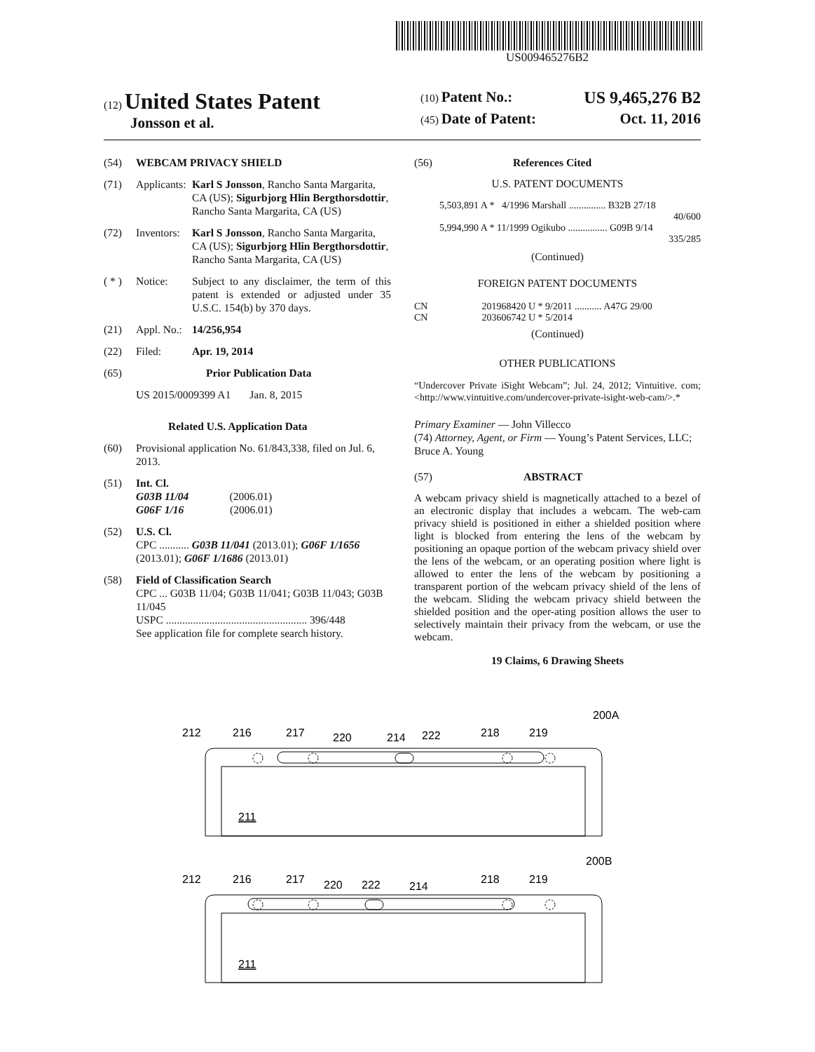US009465276B2
(12) United States Patent
Jonsson et al.
(10) Patent No.: US 9,465,276 B2
(45) Date of Patent: Oct. 11, 2016
(54) WEBCAM PRIVACY SHIELD
(71) Applicants: Karl S Jonsson, Rancho Santa Margarita, CA (US); Sigurbjorg Hlin Bergthorsdottir, Rancho Santa Margarita, CA (US)
(72) Inventors: Karl S Jonsson, Rancho Santa Margarita, CA (US); Sigurbjorg Hlin Bergthorsdottir, Rancho Santa Margarita, CA (US)
( * ) Notice: Subject to any disclaimer, the term of this patent is extended or adjusted under 35 U.S.C. 154(b) by 370 days.
(21) Appl. No.: 14/256,954
(22) Filed: Apr. 19, 2014
(65) Prior Publication Data
US 2015/0009399 A1 Jan. 8, 2015
Related U.S. Application Data
(60) Provisional application No. 61/843,338, filed on Jul. 6, 2013.
(51) Int. Cl.
G03B 11/04 (2006.01)
G06F 1/16 (2006.01)
(52) U.S. Cl.
CPC ........... G03B 11/041 (2013.01); G06F 1/1656 (2013.01); G06F 1/1686 (2013.01)
(58) Field of Classification Search
CPC ... G03B 11/04; G03B 11/041; G03B 11/043; G03B 11/045
USPC .................................................... 396/448
See application file for complete search history.
(56) References Cited
U.S. PATENT DOCUMENTS
5,503,891 A * 4/1996 Marshall ............... B32B 27/18
40/600
5,994,990 A * 11/1999 Ogikubo ................ G09B 9/14
335/285
(Continued)
FOREIGN PATENT DOCUMENTS
CN 201968420 U * 9/2011 ........... A47G 29/00
CN 203606742 U * 5/2014
(Continued)
OTHER PUBLICATIONS
“Undercover Private iSight Webcam”; Jul. 24, 2012; Vintuitive. com; <http://www.vintuitive.com/undercover-private-isight-web-cam/>.*
Primary Examiner — John Villecco
(74) Attorney, Agent, or Firm — Young’s Patent Services, LLC; Bruce A. Young
(57) ABSTRACT
A webcam privacy shield is magnetically attached to a bezel of an electronic display that includes a webcam. The web-cam privacy shield is positioned in either a shielded position where light is blocked from entering the lens of the webcam by positioning an opaque portion of the webcam privacy shield over the lens of the webcam, or an operating position where light is allowed to enter the lens of the webcam by positioning a transparent portion of the webcam privacy shield of the lens of the webcam. Sliding the webcam privacy shield between the shielded position and the oper-ating position allows the user to selectively maintain their privacy from the webcam, or use the webcam.
19 Claims, 6 Drawing Sheets
200A
212
216
217
220
214
222
218
219
211
200B
212
216
217
220
222
214
218
219
211